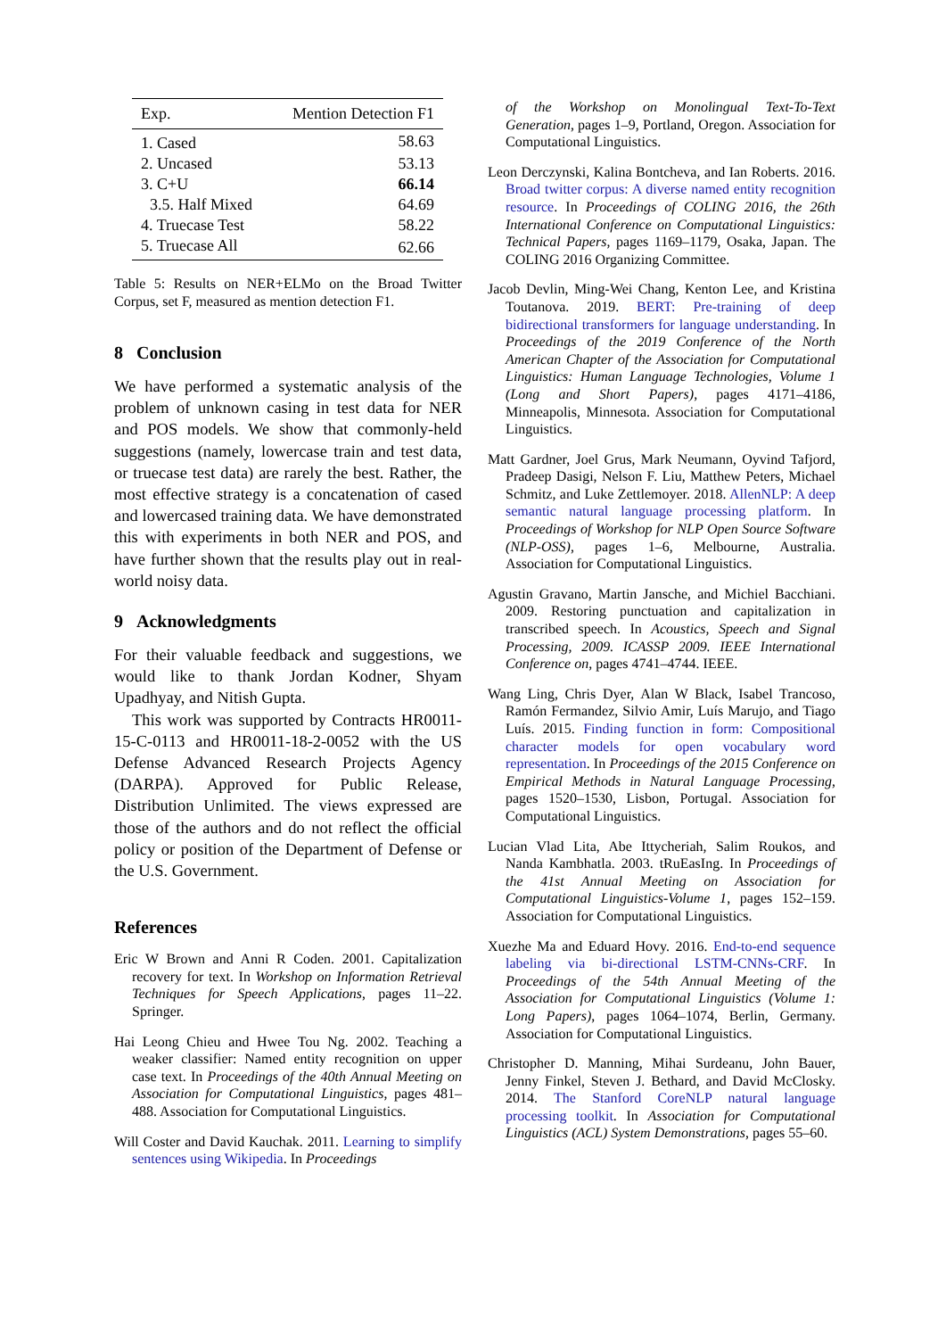| Exp. | Mention Detection F1 |
| --- | --- |
| 1. Cased | 58.63 |
| 2. Uncased | 53.13 |
| 3. C+U | 66.14 |
| 3.5. Half Mixed | 64.69 |
| 4. Truecase Test | 58.22 |
| 5. Truecase All | 62.66 |
Table 5: Results on NER+ELMo on the Broad Twitter Corpus, set F, measured as mention detection F1.
8 Conclusion
We have performed a systematic analysis of the problem of unknown casing in test data for NER and POS models. We show that commonly-held suggestions (namely, lowercase train and test data, or truecase test data) are rarely the best. Rather, the most effective strategy is a concatenation of cased and lowercased training data. We have demonstrated this with experiments in both NER and POS, and have further shown that the results play out in real-world noisy data.
9 Acknowledgments
For their valuable feedback and suggestions, we would like to thank Jordan Kodner, Shyam Upadhyay, and Nitish Gupta.
This work was supported by Contracts HR0011-15-C-0113 and HR0011-18-2-0052 with the US Defense Advanced Research Projects Agency (DARPA). Approved for Public Release, Distribution Unlimited. The views expressed are those of the authors and do not reflect the official policy or position of the Department of Defense or the U.S. Government.
References
Eric W Brown and Anni R Coden. 2001. Capitalization recovery for text. In Workshop on Information Retrieval Techniques for Speech Applications, pages 11–22. Springer.
Hai Leong Chieu and Hwee Tou Ng. 2002. Teaching a weaker classifier: Named entity recognition on upper case text. In Proceedings of the 40th Annual Meeting on Association for Computational Linguistics, pages 481–488. Association for Computational Linguistics.
Will Coster and David Kauchak. 2011. Learning to simplify sentences using Wikipedia. In Proceedings
of the Workshop on Monolingual Text-To-Text Generation, pages 1–9, Portland, Oregon. Association for Computational Linguistics.
Leon Derczynski, Kalina Bontcheva, and Ian Roberts. 2016. Broad twitter corpus: A diverse named entity recognition resource. In Proceedings of COLING 2016, the 26th International Conference on Computational Linguistics: Technical Papers, pages 1169–1179, Osaka, Japan. The COLING 2016 Organizing Committee.
Jacob Devlin, Ming-Wei Chang, Kenton Lee, and Kristina Toutanova. 2019. BERT: Pre-training of deep bidirectional transformers for language understanding. In Proceedings of the 2019 Conference of the North American Chapter of the Association for Computational Linguistics: Human Language Technologies, Volume 1 (Long and Short Papers), pages 4171–4186, Minneapolis, Minnesota. Association for Computational Linguistics.
Matt Gardner, Joel Grus, Mark Neumann, Oyvind Tafjord, Pradeep Dasigi, Nelson F. Liu, Matthew Peters, Michael Schmitz, and Luke Zettlemoyer. 2018. AllenNLP: A deep semantic natural language processing platform. In Proceedings of Workshop for NLP Open Source Software (NLP-OSS), pages 1–6, Melbourne, Australia. Association for Computational Linguistics.
Agustin Gravano, Martin Jansche, and Michiel Bacchiani. 2009. Restoring punctuation and capitalization in transcribed speech. In Acoustics, Speech and Signal Processing, 2009. ICASSP 2009. IEEE International Conference on, pages 4741–4744. IEEE.
Wang Ling, Chris Dyer, Alan W Black, Isabel Trancoso, Ramón Fermandez, Silvio Amir, Luís Marujo, and Tiago Luís. 2015. Finding function in form: Compositional character models for open vocabulary word representation. In Proceedings of the 2015 Conference on Empirical Methods in Natural Language Processing, pages 1520–1530, Lisbon, Portugal. Association for Computational Linguistics.
Lucian Vlad Lita, Abe Ittycheriah, Salim Roukos, and Nanda Kambhatla. 2003. tRuEasIng. In Proceedings of the 41st Annual Meeting on Association for Computational Linguistics-Volume 1, pages 152–159. Association for Computational Linguistics.
Xuezhe Ma and Eduard Hovy. 2016. End-to-end sequence labeling via bi-directional LSTM-CNNs-CRF. In Proceedings of the 54th Annual Meeting of the Association for Computational Linguistics (Volume 1: Long Papers), pages 1064–1074, Berlin, Germany. Association for Computational Linguistics.
Christopher D. Manning, Mihai Surdeanu, John Bauer, Jenny Finkel, Steven J. Bethard, and David McClosky. 2014. The Stanford CoreNLP natural language processing toolkit. In Association for Computational Linguistics (ACL) System Demonstrations, pages 55–60.